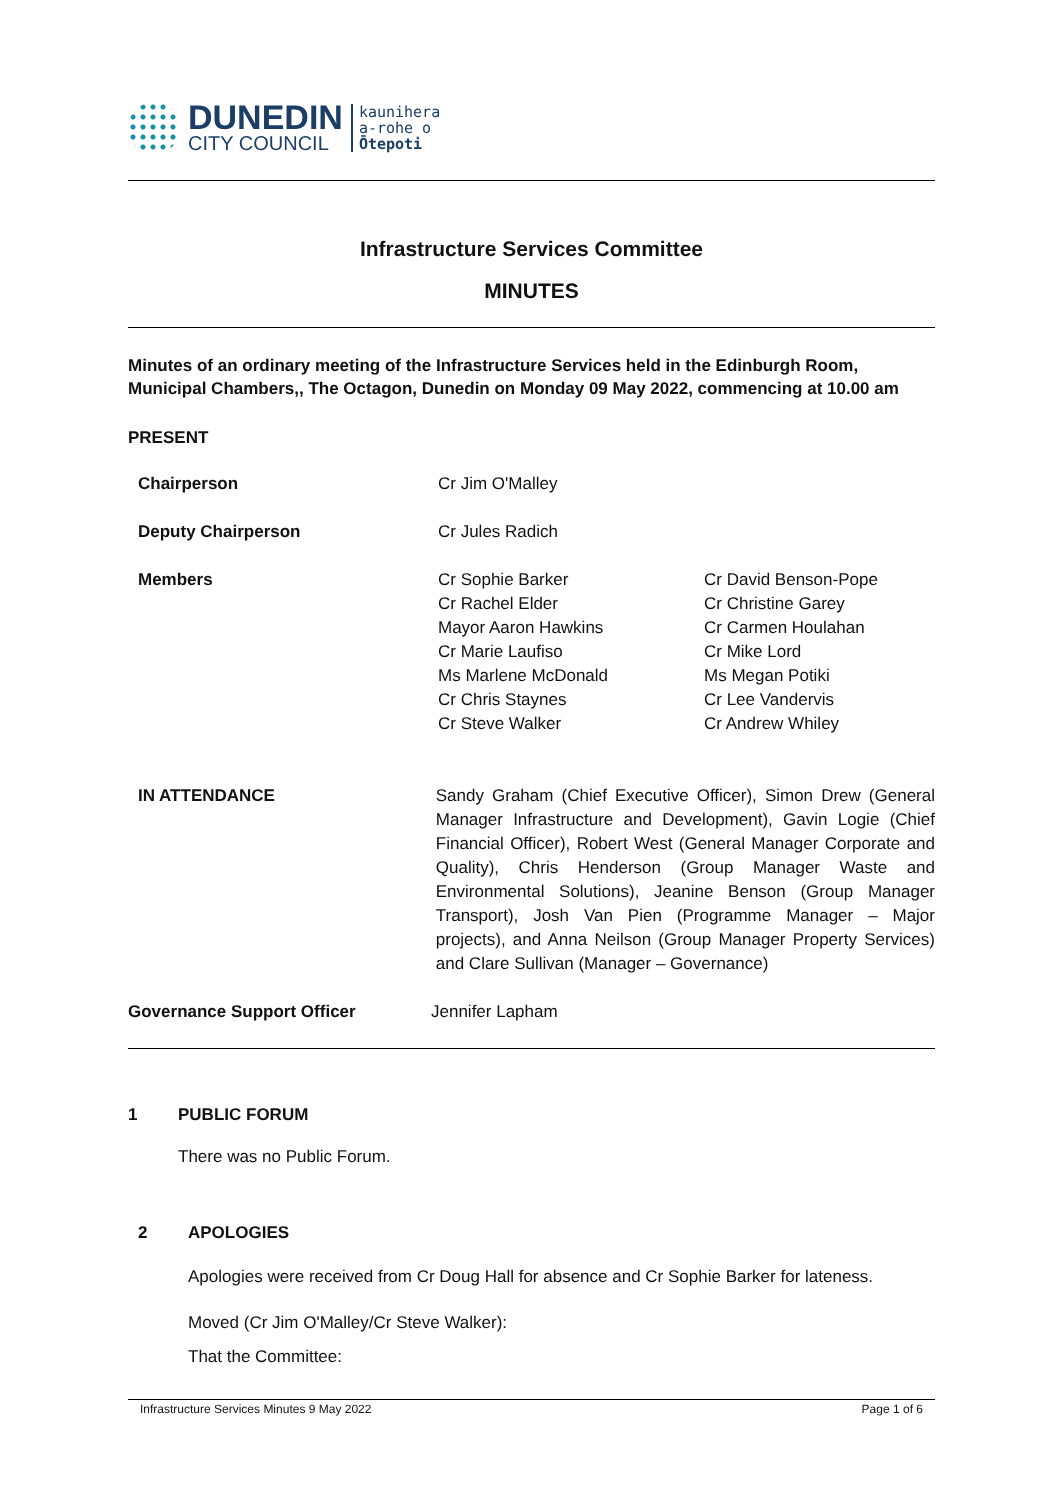DUNEDIN
CITY COUNCIL
kaunihera
a-rohe o
Ōtepoti
Infrastructure Services Committee
MINUTES
Minutes of an ordinary meeting of the Infrastructure Services held in the Edinburgh Room, Municipal Chambers,, The Octagon, Dunedin on Monday 09 May 2022, commencing at 10.00 am
PRESENT
Chairperson Cr Jim O'Malley
Deputy Chairperson Cr Jules Radich
Members Cr Sophie Barker
Cr Rachel Elder
Mayor Aaron Hawkins
Cr Marie Laufiso
Ms Marlene McDonald
Cr Chris Staynes
Cr Steve Walker
Cr David Benson-Pope
Cr Christine Garey
Cr Carmen Houlahan
Cr Mike Lord
Ms Megan Potiki
Cr Lee Vandervis
Cr Andrew Whiley
IN ATTENDANCE Sandy Graham (Chief Executive Officer), Simon Drew (General Manager Infrastructure and Development), Gavin Logie (Chief Financial Officer), Robert West (General Manager Corporate and Quality), Chris Henderson (Group Manager Waste and Environmental Solutions), Jeanine Benson (Group Manager Transport), Josh Van Pien (Programme Manager – Major projects), and Anna Neilson (Group Manager Property Services) and Clare Sullivan (Manager – Governance)
Governance Support Officer Jennifer Lapham
1 PUBLIC FORUM
There was no Public Forum.
2 APOLOGIES
Apologies were received from Cr Doug Hall for absence and Cr Sophie Barker for lateness.
Moved (Cr Jim O'Malley/Cr Steve Walker):
That the Committee:
Infrastructure Services Minutes 9 May 2022 Page 1 of 6